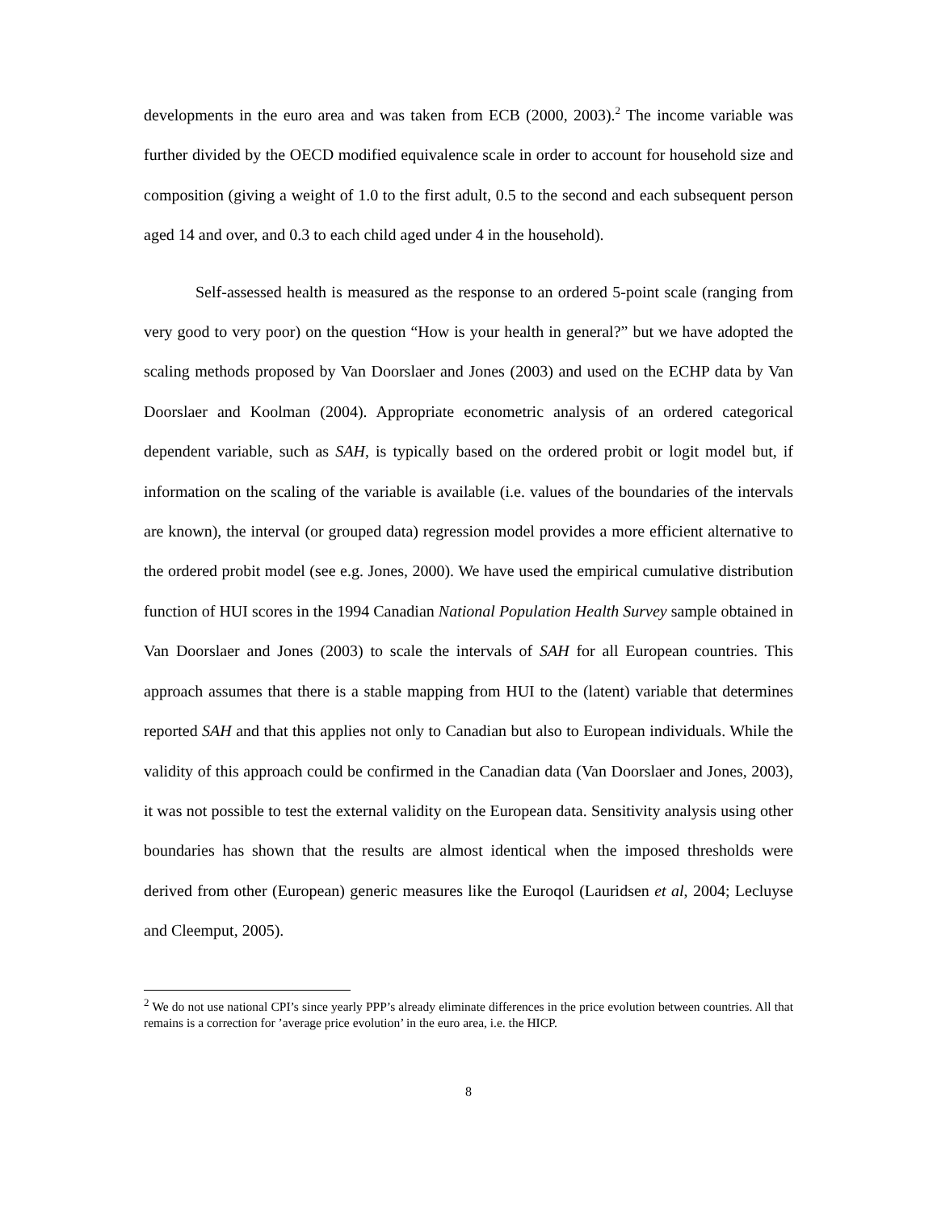developments in the euro area and was taken from ECB (2000, 2003).<sup>2</sup> The income variable was further divided by the OECD modified equivalence scale in order to account for household size and composition (giving a weight of 1.0 to the first adult, 0.5 to the second and each subsequent person aged 14 and over, and 0.3 to each child aged under 4 in the household).
Self-assessed health is measured as the response to an ordered 5-point scale (ranging from very good to very poor) on the question “How is your health in general?” but we have adopted the scaling methods proposed by Van Doorslaer and Jones (2003) and used on the ECHP data by Van Doorslaer and Koolman (2004). Appropriate econometric analysis of an ordered categorical dependent variable, such as SAH, is typically based on the ordered probit or logit model but, if information on the scaling of the variable is available (i.e. values of the boundaries of the intervals are known), the interval (or grouped data) regression model provides a more efficient alternative to the ordered probit model (see e.g. Jones, 2000). We have used the empirical cumulative distribution function of HUI scores in the 1994 Canadian National Population Health Survey sample obtained in Van Doorslaer and Jones (2003) to scale the intervals of SAH for all European countries. This approach assumes that there is a stable mapping from HUI to the (latent) variable that determines reported SAH and that this applies not only to Canadian but also to European individuals. While the validity of this approach could be confirmed in the Canadian data (Van Doorslaer and Jones, 2003), it was not possible to test the external validity on the European data. Sensitivity analysis using other boundaries has shown that the results are almost identical when the imposed thresholds were derived from other (European) generic measures like the Euroqol (Lauridsen et al, 2004; Lecluyse and Cleemput, 2005).
<sup>2</sup> We do not use national CPI’s since yearly PPP’s already eliminate differences in the price evolution between countries. All that remains is a correction for ’average price evolution’ in the euro area, i.e. the HICP.
8